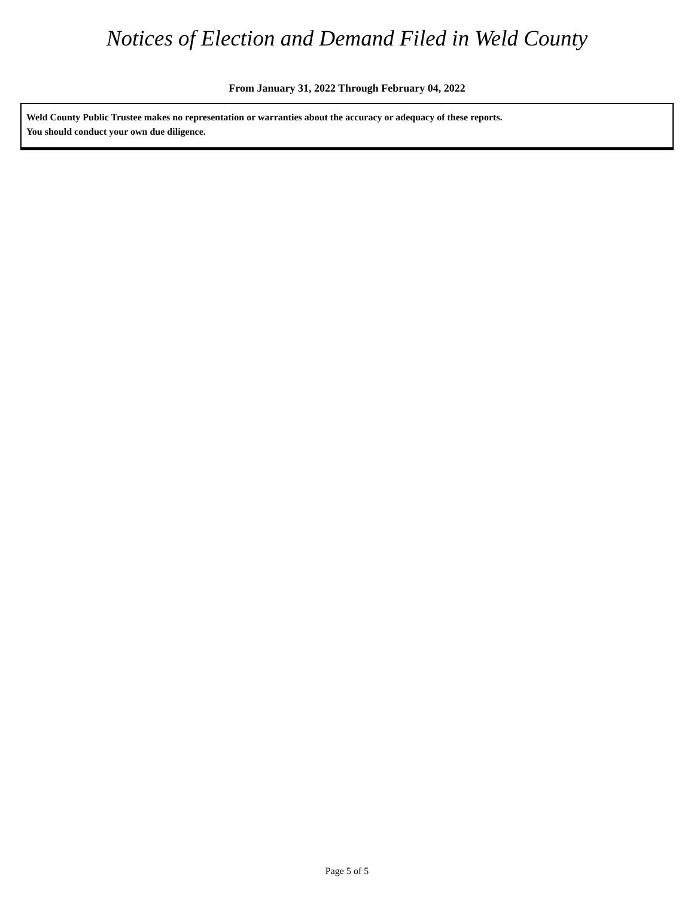Notices of Election and Demand Filed in Weld County
From January 31, 2022 Through February 04, 2022
Weld County Public Trustee makes no representation or warranties about the accuracy or adequacy of these reports.
You should conduct your own due diligence.
Page 5 of 5